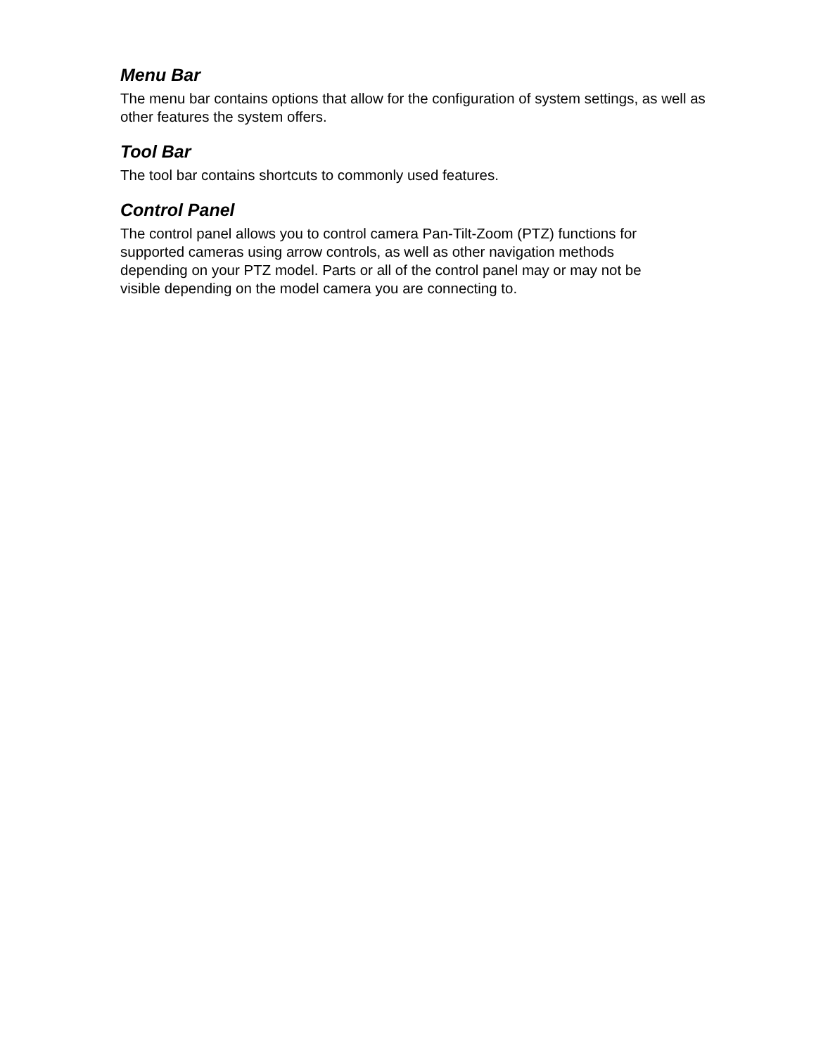Menu Bar
The menu bar contains options that allow for the configuration of system settings, as well as other features the system offers.
Tool Bar
The tool bar contains shortcuts to commonly used features.
Control Panel
The control panel allows you to control camera Pan-Tilt-Zoom (PTZ) functions for
supported cameras using arrow controls, as well as other navigation methods
depending on your PTZ model. Parts or all of the control panel may or may not be
visible depending on the model camera you are connecting to.